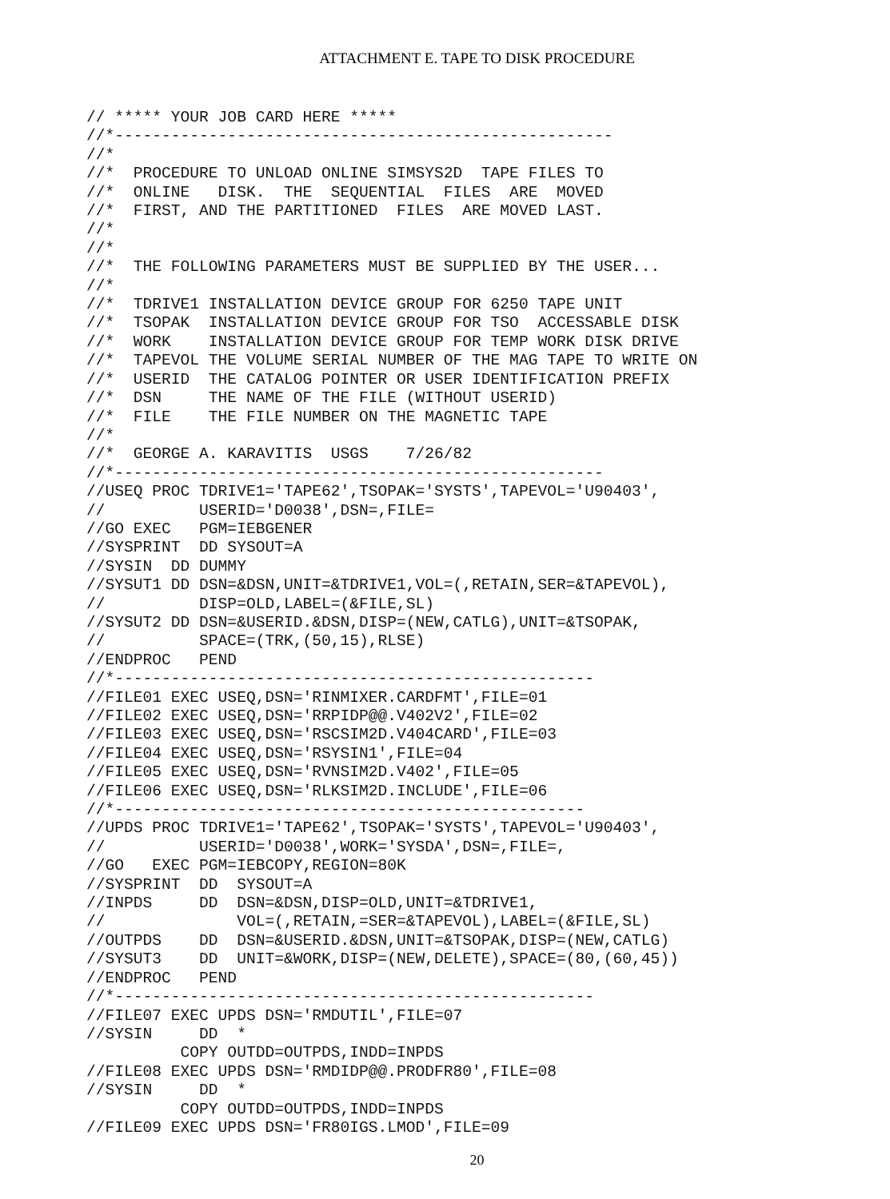ATTACHMENT E. TAPE TO DISK PROCEDURE
// ***** YOUR JOB CARD HERE *****
//*-----------------------------------------------------
//*
//*  PROCEDURE TO UNLOAD ONLINE SIMSYS2D  TAPE FILES TO
//*  ONLINE   DISK.  THE  SEQUENTIAL  FILES  ARE  MOVED
//*  FIRST, AND THE PARTITIONED  FILES  ARE MOVED LAST.
//*
//*
//*  THE FOLLOWING PARAMETERS MUST BE SUPPLIED BY THE USER...
//*
//*  TDRIVE1 INSTALLATION DEVICE GROUP FOR 6250 TAPE UNIT
//*  TSOPAK  INSTALLATION DEVICE GROUP FOR TSO  ACCESSABLE DISK
//*  WORK    INSTALLATION DEVICE GROUP FOR TEMP WORK DISK DRIVE
//*  TAPEVOL THE VOLUME SERIAL NUMBER OF THE MAG TAPE TO WRITE ON
//*  USERID  THE CATALOG POINTER OR USER IDENTIFICATION PREFIX
//*  DSN     THE NAME OF THE FILE (WITHOUT USERID)
//*  FILE    THE FILE NUMBER ON THE MAGNETIC TAPE
//*
//*  GEORGE A. KARAVITIS  USGS    7/26/82
//*----------------------------------------------------
//USEQ PROC TDRIVE1='TAPE62',TSOPAK='SYSTS',TAPEVOL='U90403',
//          USERID='D0038',DSN=,FILE=
//GO EXEC   PGM=IEBGENER
//SYSPRINT  DD SYSOUT=A
//SYSIN  DD DUMMY
//SYSUT1 DD DSN=&DSN,UNIT=&TDRIVE1,VOL=(,RETAIN,SER=&TAPEVOL),
//          DISP=OLD,LABEL=(&FILE,SL)
//SYSUT2 DD DSN=&USERID.&DSN,DISP=(NEW,CATLG),UNIT=&TSOPAK,
//          SPACE=(TRK,(50,15),RLSE)
//ENDPROC   PEND
//*---------------------------------------------------
//FILE01 EXEC USEQ,DSN='RINMIXER.CARDFMT',FILE=01
//FILE02 EXEC USEQ,DSN='RRPIDP@@.V402V2',FILE=02
//FILE03 EXEC USEQ,DSN='RSCSIM2D.V404CARD',FILE=03
//FILE04 EXEC USEQ,DSN='RSYSIN1',FILE=04
//FILE05 EXEC USEQ,DSN='RVNSIM2D.V402',FILE=05
//FILE06 EXEC USEQ,DSN='RLKSIM2D.INCLUDE',FILE=06
//*--------------------------------------------------
//UPDS PROC TDRIVE1='TAPE62',TSOPAK='SYSTS',TAPEVOL='U90403',
//          USERID='D0038',WORK='SYSDA',DSN=,FILE=,
//GO   EXEC PGM=IEBCOPY,REGION=80K
//SYSPRINT  DD  SYSOUT=A
//INPDS     DD  DSN=&DSN,DISP=OLD,UNIT=&TDRIVE1,
//              VOL=(,RETAIN,=SER=&TAPEVOL),LABEL=(&FILE,SL)
//OUTPDS    DD  DSN=&USERID.&DSN,UNIT=&TSOPAK,DISP=(NEW,CATLG)
//SYSUT3    DD  UNIT=&WORK,DISP=(NEW,DELETE),SPACE=(80,(60,45))
//ENDPROC   PEND
//*---------------------------------------------------
//FILE07 EXEC UPDS DSN='RMDUTIL',FILE=07
//SYSIN     DD  *
          COPY OUTDD=OUTPDS,INDD=INPDS
//FILE08 EXEC UPDS DSN='RMDIDP@@.PRODFR80',FILE=08
//SYSIN     DD  *
          COPY OUTDD=OUTPDS,INDD=INPDS
//FILE09 EXEC UPDS DSN='FR80IGS.LMOD',FILE=09
20